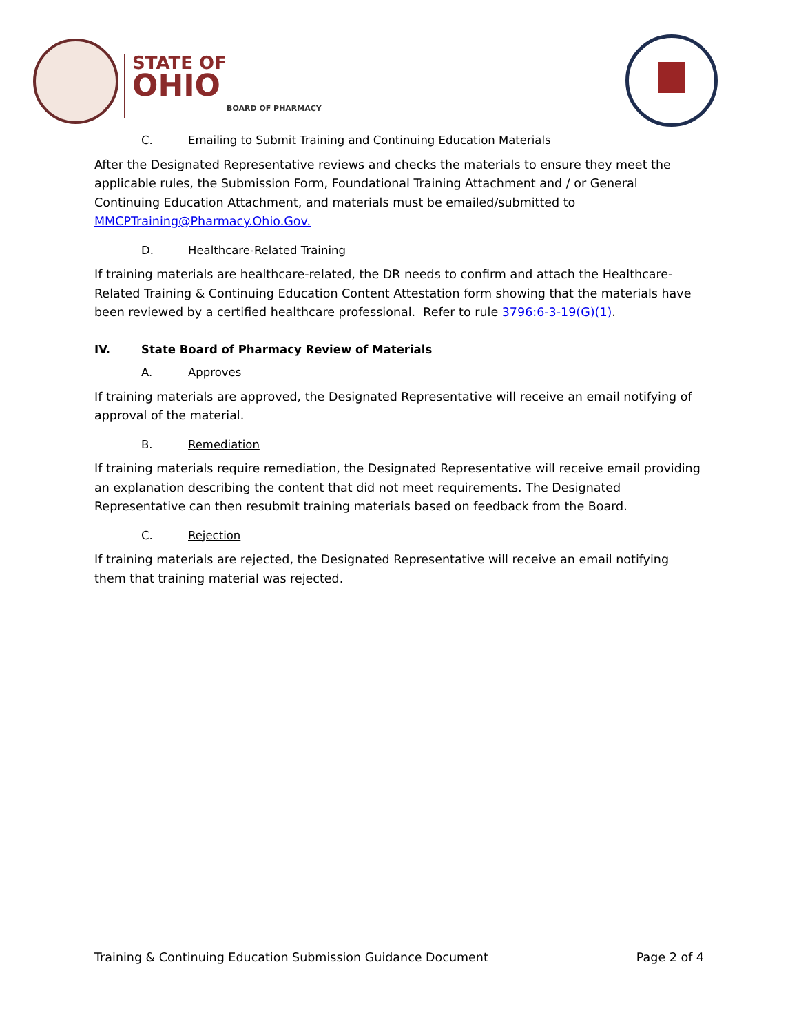STATE OF
OHIO
BOARD OF PHARMACY
C. Emailing to Submit Training and Continuing Education Materials
After the Designated Representative reviews and checks the materials to ensure they meet the applicable rules, the Submission Form, Foundational Training Attachment and / or General Continuing Education Attachment, and materials must be emailed/submitted to MMCPTraining@Pharmacy.Ohio.Gov.
D. Healthcare-Related Training
If training materials are healthcare-related, the DR needs to confirm and attach the Healthcare-Related Training & Continuing Education Content Attestation form showing that the materials have been reviewed by a certified healthcare professional. Refer to rule 3796:6-3-19(G)(1).
IV. State Board of Pharmacy Review of Materials
A. Approves
If training materials are approved, the Designated Representative will receive an email notifying of approval of the material.
B. Remediation
If training materials require remediation, the Designated Representative will receive email providing an explanation describing the content that did not meet requirements. The Designated Representative can then resubmit training materials based on feedback from the Board.
C. Rejection
If training materials are rejected, the Designated Representative will receive an email notifying them that training material was rejected.
Training & Continuing Education Submission Guidance Document Page 2 of 4